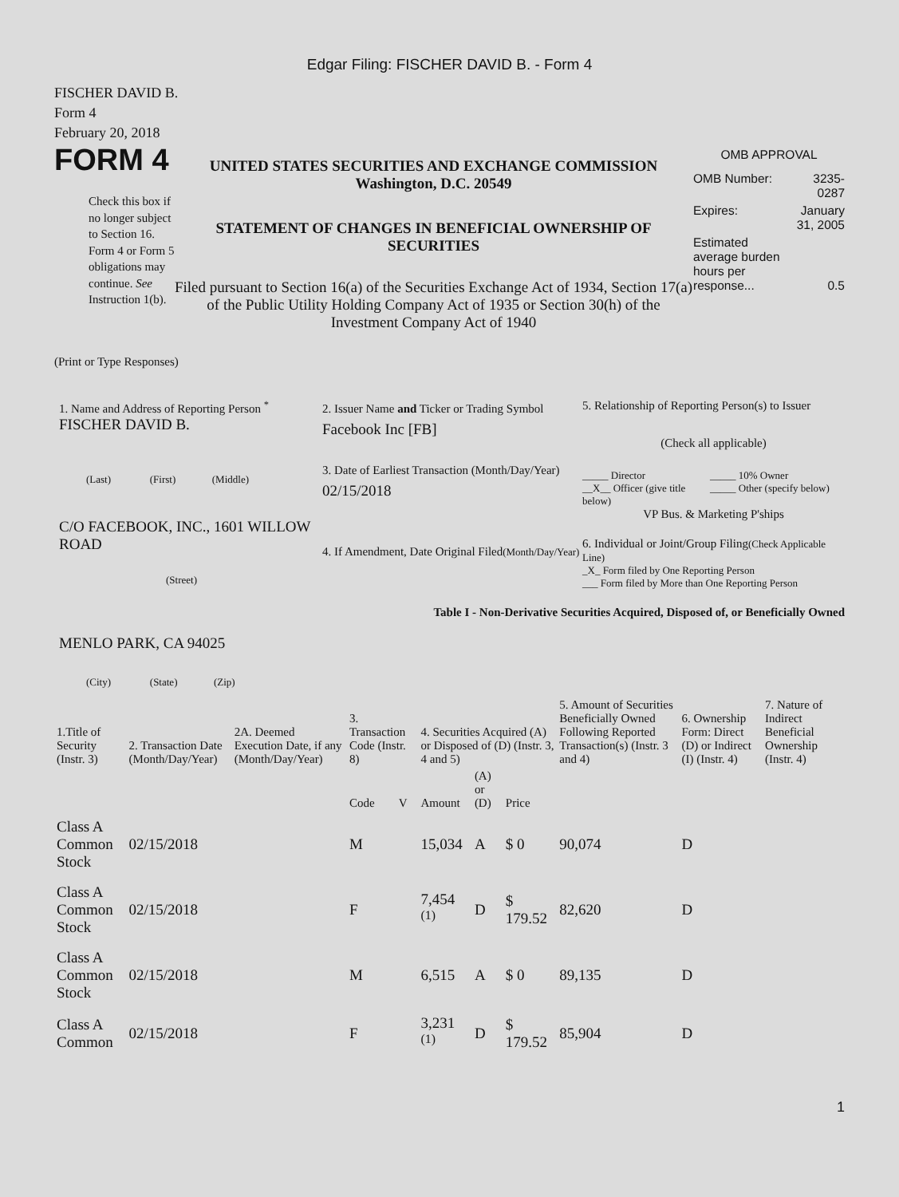Edgar Filing: FISCHER DAVID B. - Form 4
FISCHER DAVID B.
Form 4
February 20, 2018
FORM 4
Check this box if no longer subject to Section 16. Form 4 or Form 5 obligations may continue. See Instruction 1(b).
UNITED STATES SECURITIES AND EXCHANGE COMMISSION
Washington, D.C. 20549
STATEMENT OF CHANGES IN BENEFICIAL OWNERSHIP OF SECURITIES
Filed pursuant to Section 16(a) of the Securities Exchange Act of 1934, Section 17(a) of the Public Utility Holding Company Act of 1935 or Section 30(h) of the Investment Company Act of 1940
OMB APPROVAL
| OMB Number: | 3235-0287 |
| Expires: | January 31, 2005 |
| Estimated average burden hours per response... | 0.5 |
(Print or Type Responses)
1. Name and Address of Reporting Person <sup>*</sup>
FISCHER DAVID B.
(Last) (First) (Middle)
C/O FACEBOOK, INC., 1601 WILLOW ROAD
(Street)
MENLO PARK, CA 94025
(City) (State) (Zip)
2. Issuer Name and Ticker or Trading Symbol
Facebook Inc [FB]
3. Date of Earliest Transaction (Month/Day/Year)
02/15/2018
4. If Amendment, Date Original Filed(Month/Day/Year)
5. Relationship of Reporting Person(s) to Issuer
(Check all applicable)
_____ Director
__X__ Officer (give title below)
_____ 10% Owner
_____ Other (specify below)
VP Bus. & Marketing P'ships
6. Individual or Joint/Group Filing(Check Applicable Line)
_X_ Form filed by One Reporting Person
___ Form filed by More than One Reporting Person
Table I - Non-Derivative Securities Acquired, Disposed of, or Beneficially Owned
| 1.Title of Security (Instr. 3) | 2. Transaction Date (Month/Day/Year) | 2A. Deemed Execution Date, if any (Month/Day/Year) | 3. Transaction Code (Instr. 8) | | 4. Securities Acquired (A) or Disposed of (D) (Instr. 3, 4 and 5) | | | 5. Amount of Securities Beneficially Owned Following Reported Transaction(s) (Instr. 3 and 4) | 6. Ownership Form: Direct (D) or Indirect (I) (Instr. 4) | 7. Nature of Indirect Beneficial Ownership (Instr. 4) |
| --- | --- | --- | --- | --- | --- | --- | --- | --- | --- | --- |
| | | | Code | V | Amount | (A) or (D) | Price | | | |
| Class A Common Stock | 02/15/2018 | | M | | 15,034 | A | $ 0 | 90,074 | D | |
| Class A Common Stock | 02/15/2018 | | F | | 7,454 <sup>(1)</sup> | D | $ 179.52 | 82,620 | D | |
| Class A Common Stock | 02/15/2018 | | M | | 6,515 | A | $ 0 | 89,135 | D | |
| Class A Common | 02/15/2018 | | F | | 3,231 <sup>(1)</sup> | D | $ 179.52 | 85,904 | D | |
1